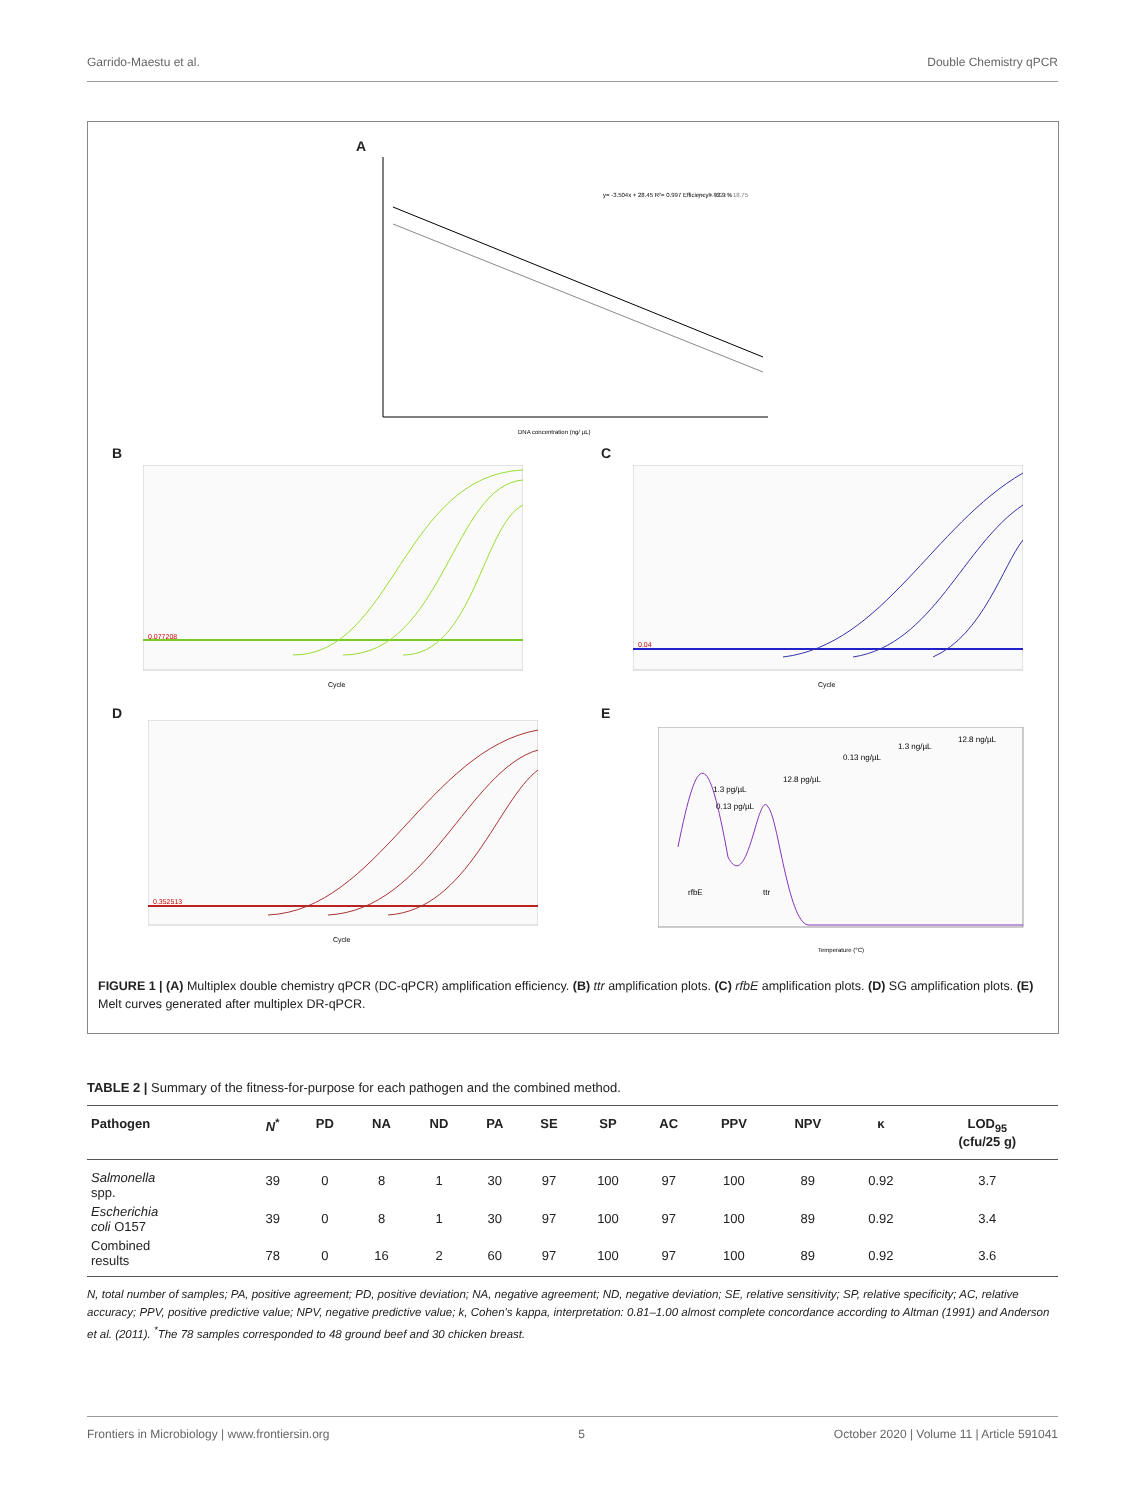Garrido-Maestu et al. Double Chemistry qPCR
A
y= -3.504x + 28.45 R²= 0.997 Efficiency= 92.9 %
y= -3.452x + 18.75
DNA concentration (ng/ µL)
B
0.077208
Cycle
C
0.04
Cycle
D
0.352513
Cycle
E
12.8 ng/µL
1.3 ng/µL
0.13 ng/µL
12.8 pg/µL
1.3 pg/µL
0.13 pg/µL
rfbE
ttr
Temperature (°C)
FIGURE 1 | (A) Multiplex double chemistry qPCR (DC-qPCR) amplification efficiency. (B) ttr amplification plots. (C) rfbE amplification plots. (D) SG amplification plots. (E) Melt curves generated after multiplex DR-qPCR.
TABLE 2 | Summary of the fitness-for-purpose for each pathogen and the combined method.
| Pathogen | N<sup>*</sup> | PD | NA | ND | PA | SE | SP | AC | PPV | NPV | κ | LOD<sub>95</sub> (cfu/25 g) |
| --- | --- | --- | --- | --- | --- | --- | --- | --- | --- | --- | --- | --- |
| Salmonella spp. | 39 | 0 | 8 | 1 | 30 | 97 | 100 | 97 | 100 | 89 | 0.92 | 3.7 |
| Escherichia coli O157 | 39 | 0 | 8 | 1 | 30 | 97 | 100 | 97 | 100 | 89 | 0.92 | 3.4 |
| Combined results | 78 | 0 | 16 | 2 | 60 | 97 | 100 | 97 | 100 | 89 | 0.92 | 3.6 |
N, total number of samples; PA, positive agreement; PD, positive deviation; NA, negative agreement; ND, negative deviation; SE, relative sensitivity; SP, relative specificity; AC, relative accuracy; PPV, positive predictive value; NPV, negative predictive value; k, Cohen's kappa, interpretation: 0.81–1.00 almost complete concordance according to Altman (1991) and Anderson et al. (2011). <sup>*</sup>The 78 samples corresponded to 48 ground beef and 30 chicken breast.
Frontiers in Microbiology | www.frontiersin.org 5 October 2020 | Volume 11 | Article 591041